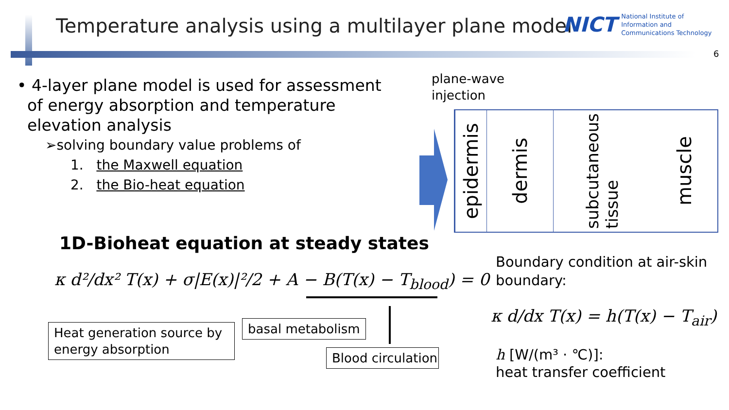Temperature analysis using a multilayer plane model
NICT National Institute of
Information and
Communications Technology
6
• 4-layer plane model is used for assessment
of energy absorption and temperature
elevation analysis
➢solving boundary value problems of
1. the Maxwell equation
2. the Bio-heat equation
plane-wave
injection
epidermis
dermis
subcutaneous
tissue
muscle
1D-Bioheat equation at steady states
κ d²/dx² T(x) + σ|E(x)|²/2 + A − B(T(x) − T<sub>blood</sub>) = 0
Heat generation source by energy absorption
basal metabolism
Blood circulation
Boundary condition at air-skin
boundary:
κ d/dx T(x) = h(T(x) − T<sub>air</sub>)
h [W/(m³ · ℃)]:
heat transfer coefficient